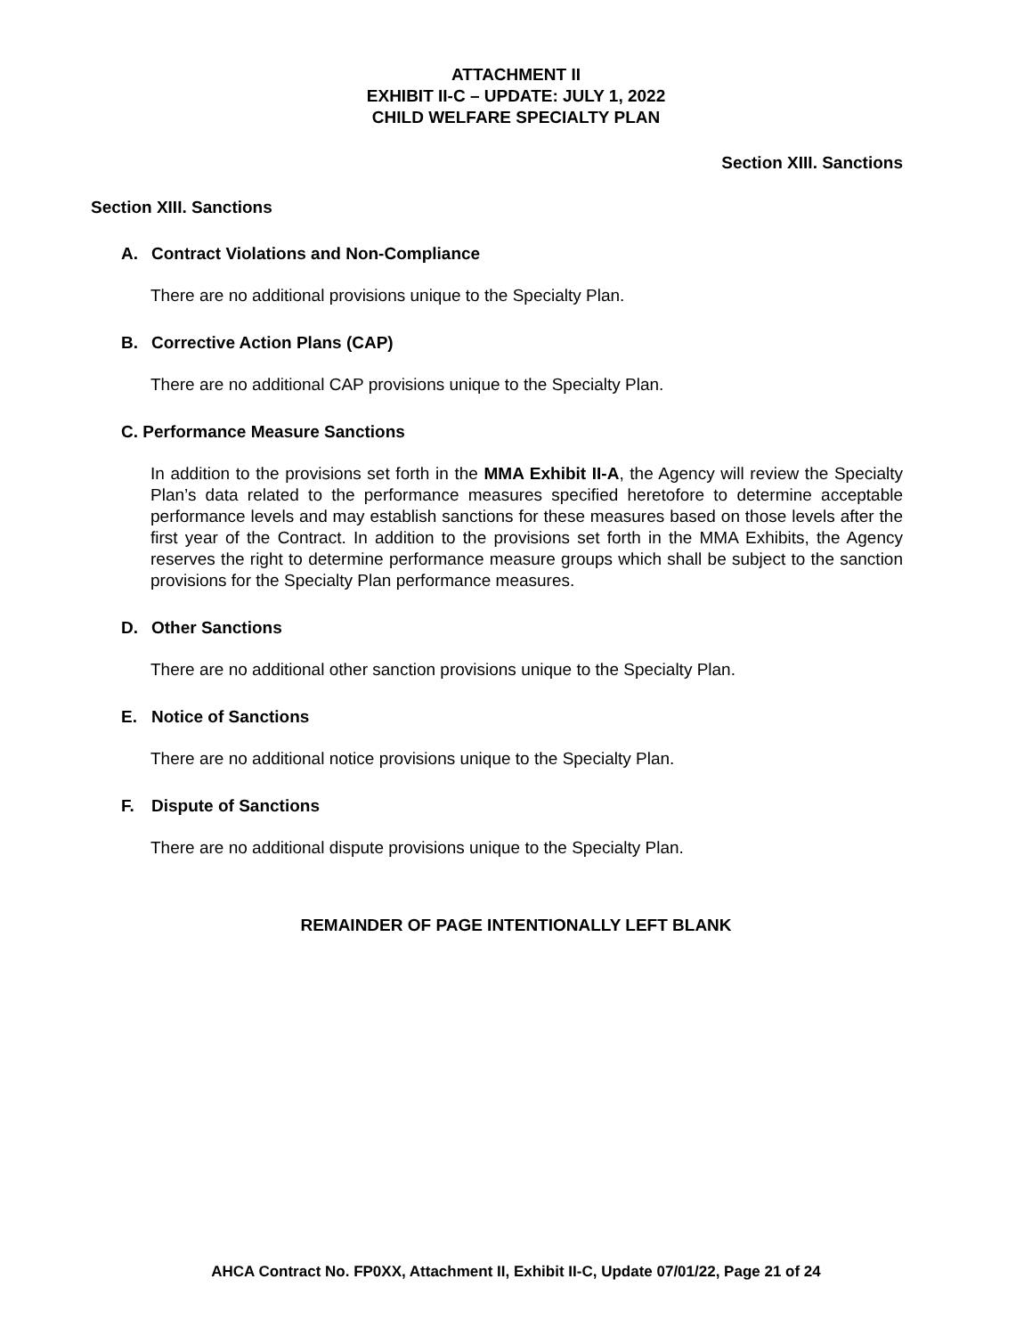ATTACHMENT II
EXHIBIT II-C – UPDATE: JULY 1, 2022
CHILD WELFARE SPECIALTY PLAN
Section XIII. Sanctions
Section XIII. Sanctions
A. Contract Violations and Non-Compliance
There are no additional provisions unique to the Specialty Plan.
B. Corrective Action Plans (CAP)
There are no additional CAP provisions unique to the Specialty Plan.
C. Performance Measure Sanctions
In addition to the provisions set forth in the MMA Exhibit II-A, the Agency will review the Specialty Plan’s data related to the performance measures specified heretofore to determine acceptable performance levels and may establish sanctions for these measures based on those levels after the first year of the Contract. In addition to the provisions set forth in the MMA Exhibits, the Agency reserves the right to determine performance measure groups which shall be subject to the sanction provisions for the Specialty Plan performance measures.
D. Other Sanctions
There are no additional other sanction provisions unique to the Specialty Plan.
E. Notice of Sanctions
There are no additional notice provisions unique to the Specialty Plan.
F. Dispute of Sanctions
There are no additional dispute provisions unique to the Specialty Plan.
REMAINDER OF PAGE INTENTIONALLY LEFT BLANK
AHCA Contract No. FP0XX, Attachment II, Exhibit II-C, Update 07/01/22, Page 21 of 24